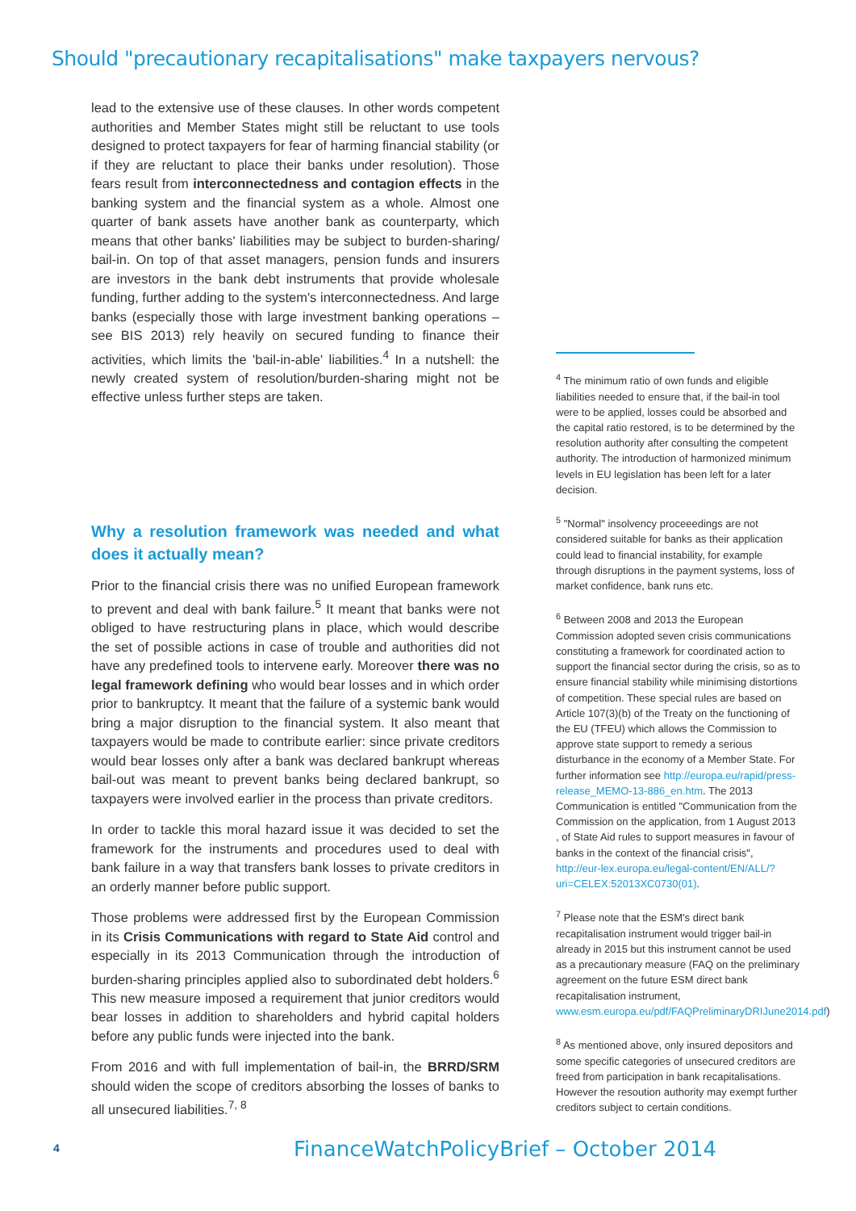Should "precautionary recapitalisations" make taxpayers nervous?
lead to the extensive use of these clauses. In other words competent authorities and Member States might still be reluctant to use tools designed to protect taxpayers for fear of harming financial stability (or if they are reluctant to place their banks under resolution). Those fears result from interconnectedness and contagion effects in the banking system and the financial system as a whole. Almost one quarter of bank assets have another bank as counterparty, which means that other banks' liabilities may be subject to burden-sharing/ bail-in. On top of that asset managers, pension funds and insurers are investors in the bank debt instruments that provide wholesale funding, further adding to the system's interconnectedness. And large banks (especially those with large investment banking operations – see BIS 2013) rely heavily on secured funding to finance their activities, which limits the 'bail-in-able' liabilities.<sup>4</sup> In a nutshell: the newly created system of resolution/burden-sharing might not be effective unless further steps are taken.
Why a resolution framework was needed and what does it actually mean?
Prior to the financial crisis there was no unified European framework to prevent and deal with bank failure.<sup>5</sup> It meant that banks were not obliged to have restructuring plans in place, which would describe the set of possible actions in case of trouble and authorities did not have any predefined tools to intervene early. Moreover there was no legal framework defining who would bear losses and in which order prior to bankruptcy. It meant that the failure of a systemic bank would bring a major disruption to the financial system. It also meant that taxpayers would be made to contribute earlier: since private creditors would bear losses only after a bank was declared bankrupt whereas bail-out was meant to prevent banks being declared bankrupt, so taxpayers were involved earlier in the process than private creditors.
In order to tackle this moral hazard issue it was decided to set the framework for the instruments and procedures used to deal with bank failure in a way that transfers bank losses to private creditors in an orderly manner before public support.
Those problems were addressed first by the European Commission in its Crisis Communications with regard to State Aid control and especially in its 2013 Communication through the introduction of burden-sharing principles applied also to subordinated debt holders.<sup>6</sup> This new measure imposed a requirement that junior creditors would bear losses in addition to shareholders and hybrid capital holders before any public funds were injected into the bank.
From 2016 and with full implementation of bail-in, the BRRD/SRM should widen the scope of creditors absorbing the losses of banks to all unsecured liabilities.<sup>7, 8</sup>
<sup>4</sup> The minimum ratio of own funds and eligible liabilities needed to ensure that, if the bail-in tool were to be applied, losses could be absorbed and the capital ratio restored, is to be determined by the resolution authority after consulting the competent authority. The introduction of harmonized minimum levels in EU legislation has been left for a later decision.
<sup>5</sup> "Normal" insolvency proceeedings are not considered suitable for banks as their application could lead to financial instability, for example through disruptions in the payment systems, loss of market confidence, bank runs etc.
<sup>6</sup> Between 2008 and 2013 the European Commission adopted seven crisis communications constituting a framework for coordinated action to support the financial sector during the crisis, so as to ensure financial stability while minimising distortions of competition. These special rules are based on Article 107(3)(b) of the Treaty on the functioning of the EU (TFEU) which allows the Commission to approve state support to remedy a serious disturbance in the economy of a Member State. For further information see http://europa.eu/rapid/press-release_MEMO-13-886_en.htm. The 2013 Communication is entitled "Communication from the Commission on the application, from 1 August 2013 , of State Aid rules to support measures in favour of banks in the context of the financial crisis", http://eur-lex.europa.eu/legal-content/EN/ALL/?uri=CELEX:52013XC0730(01).
<sup>7</sup> Please note that the ESM's direct bank recapitalisation instrument would trigger bail-in already in 2015 but this instrument cannot be used as a precautionary measure (FAQ on the preliminary agreement on the future ESM direct bank recapitalisation instrument, www.esm.europa.eu/pdf/FAQPreliminaryDRIJune2014.pdf)
<sup>8</sup> As mentioned above, only insured depositors and some specific categories of unsecured creditors are freed from participation in bank recapitalisations. However the resoution authority may exempt further creditors subject to certain conditions.
4 FinanceWatchPolicyBrief – October 2014